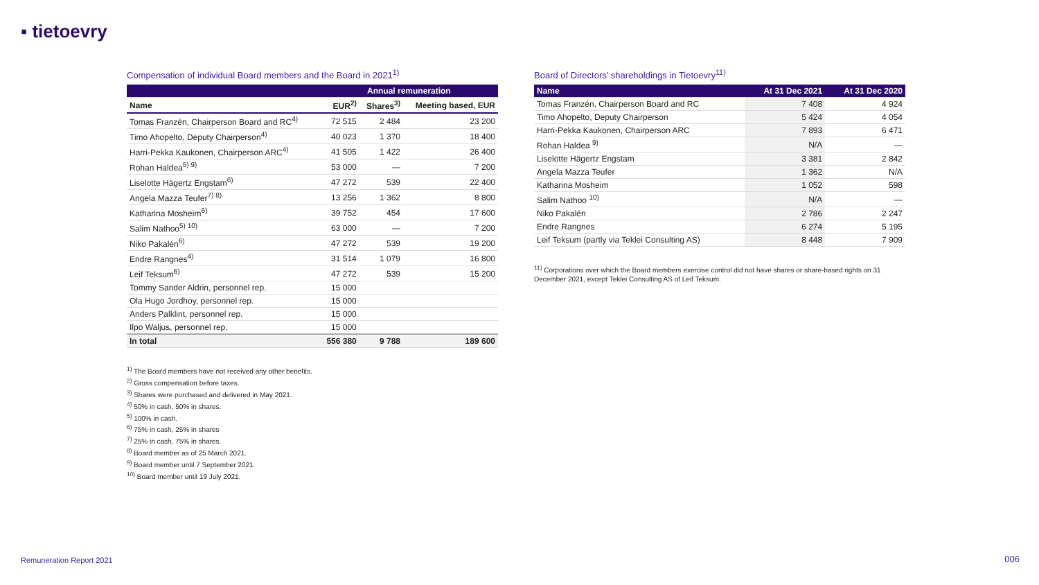▪ tietoevry
Compensation of individual Board members and the Board in 2021<sup>1)</sup>
| | Annual remuneration | | |
| --- | --- | --- | --- |
| Name | EUR<sup>2)</sup> | Shares<sup>3)</sup> | Meeting based, EUR |
| Tomas Franzén, Chairperson Board and RC<sup>4)</sup> | 72 515 | 2 484 | 23 200 |
| Timo Ahopelto, Deputy Chairperson<sup>4)</sup> | 40 023 | 1 370 | 18 400 |
| Harri-Pekka Kaukonen, Chairperson ARC<sup>4)</sup> | 41 505 | 1 422 | 26 400 |
| Rohan Haldea<sup>5) 9)</sup> | 53 000 | — | 7 200 |
| Liselotte Hägertz Engstam<sup>6)</sup> | 47 272 | 539 | 22 400 |
| Angela Mazza Teufer<sup>7) 8)</sup> | 13 256 | 1 362 | 8 800 |
| Katharina Mosheim<sup>6)</sup> | 39 752 | 454 | 17 600 |
| Salim Nathoo<sup>5) 10)</sup> | 63 000 | — | 7 200 |
| Niko Pakalén<sup>6)</sup> | 47 272 | 539 | 19 200 |
| Endre Rangnes<sup>4)</sup> | 31 514 | 1 079 | 16 800 |
| Leif Teksum<sup>6)</sup> | 47 272 | 539 | 15 200 |
| Tommy Sander Aldrin, personnel rep. | 15 000 | | |
| Ola Hugo Jordhoy, personnel rep. | 15 000 | | |
| Anders Palklint, personnel rep. | 15 000 | | |
| Ilpo Waljus, personnel rep. | 15 000 | | |
| In total | 556 380 | 9 788 | 189 600 |
<sup>1)</sup> The Board members have not received any other benefits.
<sup>2)</sup> Gross compensation before taxes.
<sup>3)</sup> Shares were purchased and delivered in May 2021.
<sup>4)</sup> 50% in cash, 50% in shares.
<sup>5)</sup> 100% in cash.
<sup>6)</sup> 75% in cash, 25% in shares
<sup>7)</sup> 25% in cash, 75% in shares.
<sup>8)</sup> Board member as of 25 March 2021.
<sup>9)</sup> Board member until 7 September 2021.
<sup>10)</sup> Board member until 19 July 2021.
Board of Directors' shareholdings in Tietoevry<sup>11)</sup>
| Name | At 31 Dec 2021 | At 31 Dec 2020 |
| --- | --- | --- |
| Tomas Franzén, Chairperson Board and RC | 7 408 | 4 924 |
| Timo Ahopelto, Deputy Chairperson | 5 424 | 4 054 |
| Harri-Pekka Kaukonen, Chairperson ARC | 7 893 | 6 471 |
| Rohan Haldea <sup>9)</sup> | N/A | — |
| Liselotte Hägertz Engstam | 3 381 | 2 842 |
| Angela Mazza Teufer | 1 362 | N/A |
| Katharina Mosheim | 1 052 | 598 |
| Salim Nathoo <sup>10)</sup> | N/A | — |
| Niko Pakalén | 2 786 | 2 247 |
| Endre Rangnes | 6 274 | 5 195 |
| Leif Teksum (partly via Teklei Consulting AS) | 8 448 | 7 909 |
<sup>11)</sup> Corporations over which the Board members exercise control did not have shares or share-based rights on 31 December 2021, except Teklei Consulting AS of Leif Teksum.
Remuneration Report 2021 006